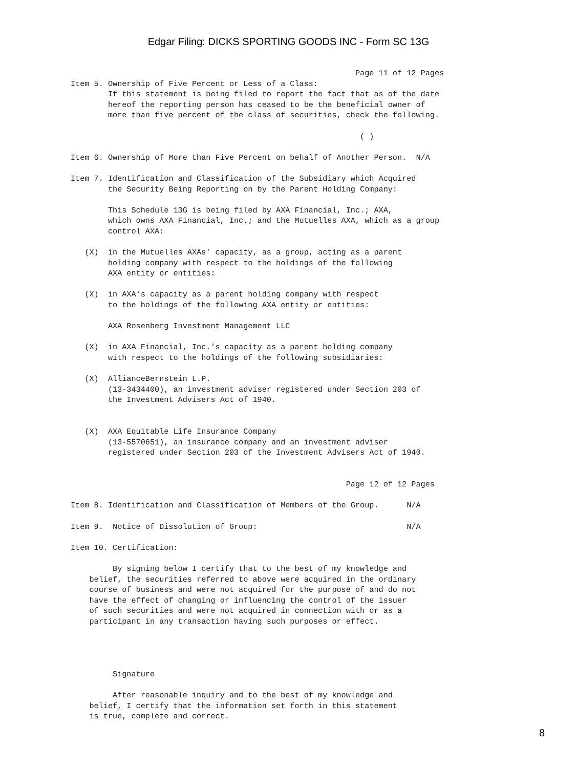Edgar Filing: DICKS SPORTING GOODS INC - Form SC 13G
                                                             Page 11 of 12 Pages
Item 5. Ownership of Five Percent or Less of a Class:
        If this statement is being filed to report the fact that as of the date
        hereof the reporting person has ceased to be the beneficial owner of
        more than five percent of the class of securities, check the following.

                                                              ( )

Item 6. Ownership of More than Five Percent on behalf of Another Person.  N/A

Item 7. Identification and Classification of the Subsidiary which Acquired
        the Security Being Reporting on by the Parent Holding Company:

        This Schedule 13G is being filed by AXA Financial, Inc.; AXA,
        which owns AXA Financial, Inc.; and the Mutuelles AXA, which as a group
        control AXA:

   (X)  in the Mutuelles AXAs' capacity, as a group, acting as a parent
        holding company with respect to the holdings of the following
        AXA entity or entities:

   (X)  in AXA's capacity as a parent holding company with respect
        to the holdings of the following AXA entity or entities:

        AXA Rosenberg Investment Management LLC

   (X)  in AXA Financial, Inc.'s capacity as a parent holding company
        with respect to the holdings of the following subsidiaries:

   (X)  AllianceBernstein L.P.
        (13-3434400), an investment adviser registered under Section 203 of
        the Investment Advisers Act of 1940.


   (X)  AXA Equitable Life Insurance Company
        (13-5570651), an insurance company and an investment adviser
        registered under Section 203 of the Investment Advisers Act of 1940.


                                                           Page 12 of 12 Pages

Item 8. Identification and Classification of Members of the Group.      N/A

Item 9.  Notice of Dissolution of Group:                                N/A

Item 10. Certification:

         By signing below I certify that to the best of my knowledge and
    belief, the securities referred to above were acquired in the ordinary
    course of business and were not acquired for the purpose of and do not
    have the effect of changing or influencing the control of the issuer
    of such securities and were not acquired in connection with or as a
    participant in any transaction having such purposes or effect.




         Signature

         After reasonable inquiry and to the best of my knowledge and
    belief, I certify that the information set forth in this statement
    is true, complete and correct.
8